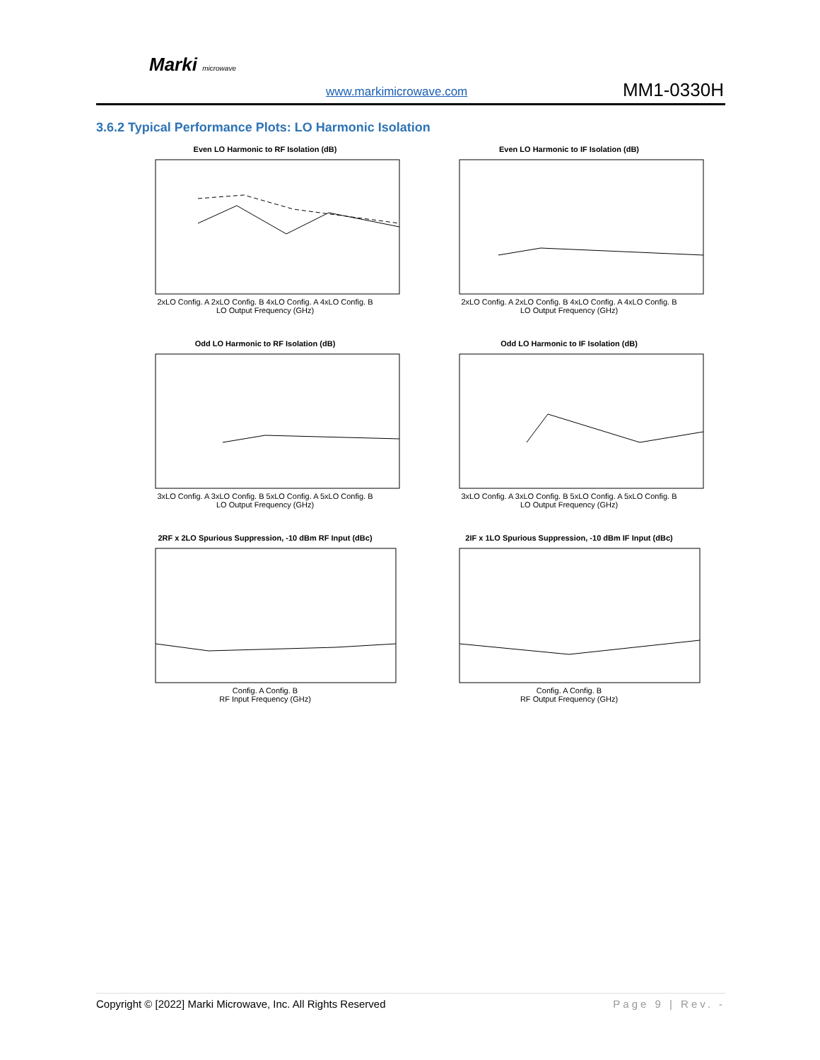Marki microwave
www.markimicrowave.com MM1-0330H
3.6.2 Typical Performance Plots: LO Harmonic Isolation
Even LO Harmonic to RF Isolation (dB)
2xLO Config. A 2xLO Config. B 4xLO Config. A 4xLO Config. B
LO Output Frequency (GHz)
Even LO Harmonic to IF Isolation (dB)
2xLO Config. A 2xLO Config. B 4xLO Config. A 4xLO Config. B
LO Output Frequency (GHz)
Odd LO Harmonic to RF Isolation (dB)
3xLO Config. A 3xLO Config. B 5xLO Config. A 5xLO Config. B
LO Output Frequency (GHz)
Odd LO Harmonic to IF Isolation (dB)
3xLO Config. A 3xLO Config. B 5xLO Config. A 5xLO Config. B
LO Output Frequency (GHz)
2RF x 2LO Spurious Suppression, -10 dBm RF Input (dBc)
Config. A Config. B
RF Input Frequency (GHz)
2IF x 1LO Spurious Suppression, -10 dBm IF Input (dBc)
Config. A Config. B
RF Output Frequency (GHz)
Copyright © [2022] Marki Microwave, Inc. All Rights Reserved Page 9 | Rev. -